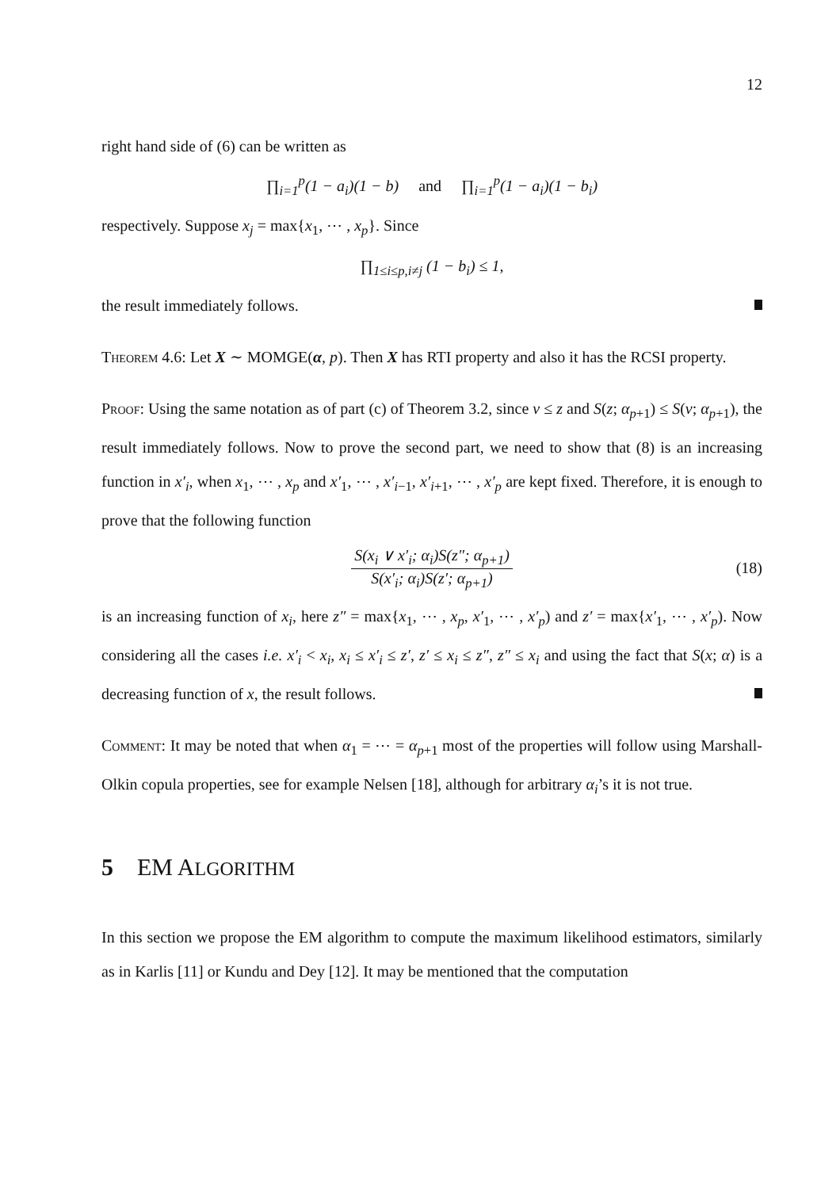12
right hand side of (6) can be written as
∏<sub>i=1</sub><sup>p</sup>(1 − a<sub>i</sub>)(1 − b) and ∏<sub>i=1</sub><sup>p</sup>(1 − a<sub>i</sub>)(1 − b<sub>i</sub>)
respectively. Suppose x<sub>j</sub> = max{x<sub>1</sub>, ⋯ , x<sub>p</sub>}. Since
∏<sub>1≤i≤p,i≠j</sub> (1 − b<sub>i</sub>) ≤ 1,
the result immediately follows.
Theorem 4.6: Let X ∼ MOMGE(α, p). Then X has RTI property and also it has the RCSI property.
Proof: Using the same notation as of part (c) of Theorem 3.2, since v ≤ z and S(z; α<sub>p+1</sub>) ≤ S(v; α<sub>p+1</sub>), the result immediately follows. Now to prove the second part, we need to show that (8) is an increasing function in x′<sub>i</sub>, when x<sub>1</sub>, ⋯ , x<sub>p</sub> and x′<sub>1</sub>, ⋯ , x′<sub>i−1</sub>, x′<sub>i+1</sub>, ⋯ , x′<sub>p</sub> are kept fixed. Therefore, it is enough to prove that the following function
S(x<sub>i</sub> ∨ x′<sub>i</sub>; α<sub>i</sub>)S(z″; α<sub>p+1</sub>) S(x′<sub>i</sub>; α<sub>i</sub>)S(z′; α<sub>p+1</sub>) (18)
is an increasing function of x<sub>i</sub>, here z″ = max{x<sub>1</sub>, ⋯ , x<sub>p</sub>, x′<sub>1</sub>, ⋯ , x′<sub>p</sub>) and z′ = max{x′<sub>1</sub>, ⋯ , x′<sub>p</sub>). Now considering all the cases i.e. x′<sub>i</sub> < x<sub>i</sub>, x<sub>i</sub> ≤ x′<sub>i</sub> ≤ z′, z′ ≤ x<sub>i</sub> ≤ z″, z″ ≤ x<sub>i</sub> and using the fact that S(x; α) is a decreasing function of x, the result follows.
Comment: It may be noted that when α<sub>1</sub> = ⋯ = α<sub>p+1</sub> most of the properties will follow using Marshall-Olkin copula properties, see for example Nelsen [18], although for arbitrary α<sub>i</sub>’s it is not true.
5 EM ALGORITHM
In this section we propose the EM algorithm to compute the maximum likelihood estimators, similarly as in Karlis [11] or Kundu and Dey [12]. It may be mentioned that the computation